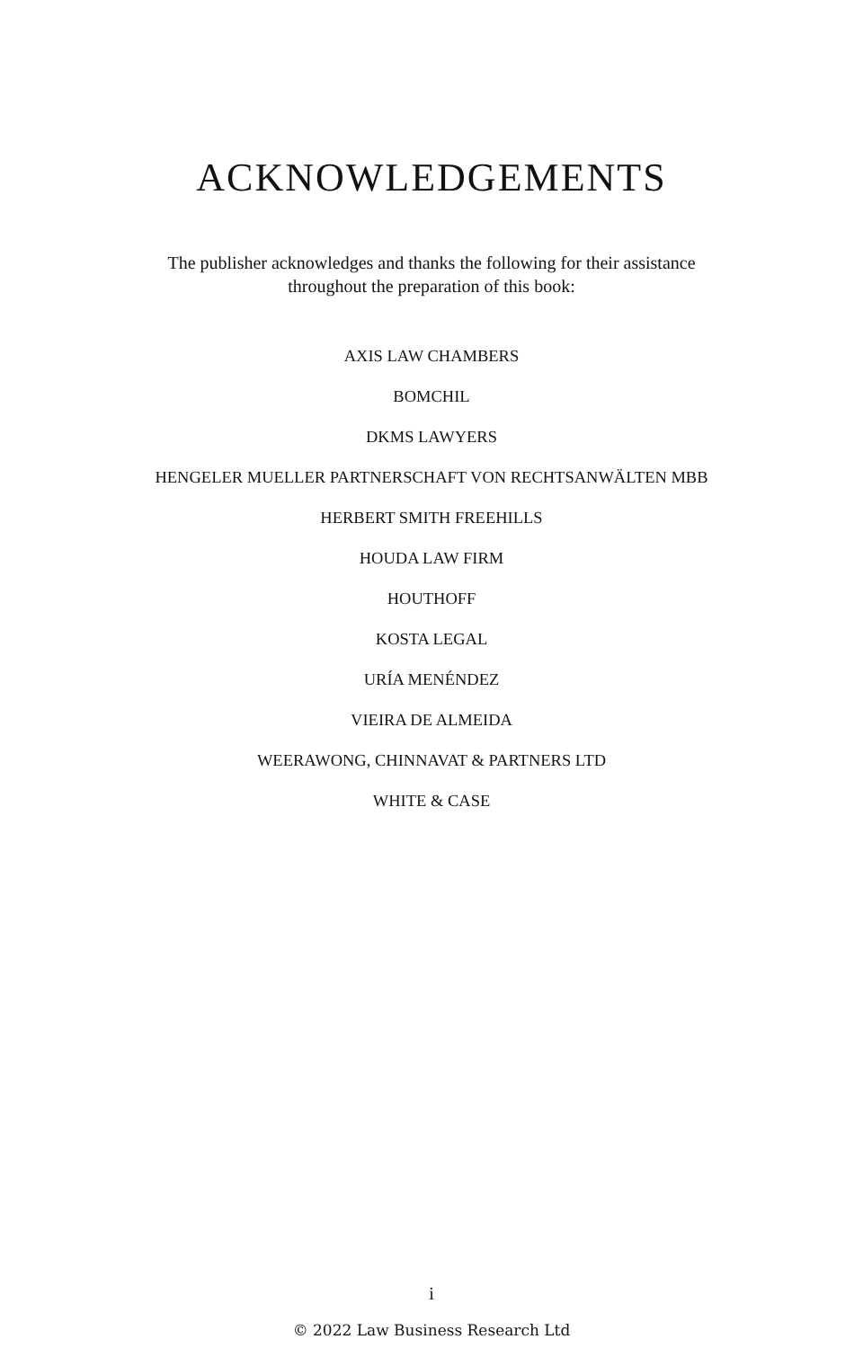ACKNOWLEDGEMENTS
The publisher acknowledges and thanks the following for their assistance
throughout the preparation of this book:
AXIS LAW CHAMBERS
BOMCHIL
DKMS LAWYERS
HENGELER MUELLER PARTNERSCHAFT VON RECHTSANWÄLTEN MBB
HERBERT SMITH FREEHILLS
HOUDA LAW FIRM
HOUTHOFF
KOSTA LEGAL
URÍA MENÉNDEZ
VIEIRA DE ALMEIDA
WEERAWONG, CHINNAVAT & PARTNERS LTD
WHITE & CASE
i
© 2022 Law Business Research Ltd